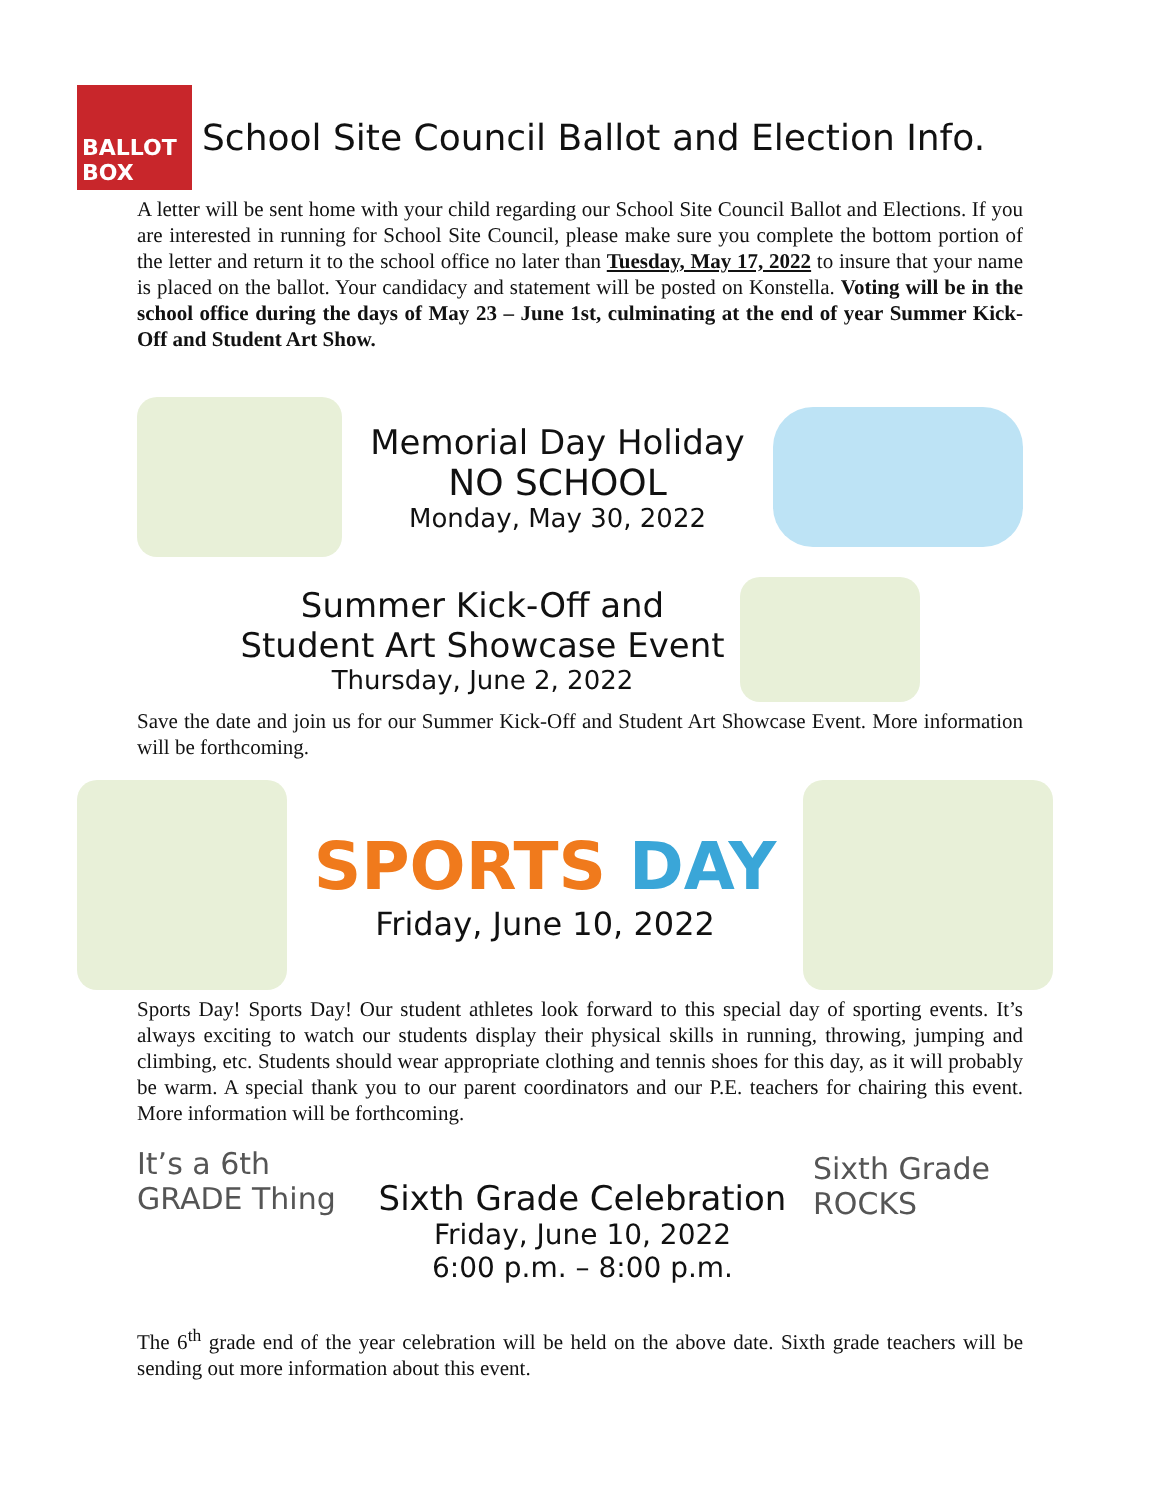BALLOT BOX
School Site Council Ballot and Election Info.
A letter will be sent home with your child regarding our School Site Council Ballot and Elections. If you are interested in running for School Site Council, please make sure you complete the bottom portion of the letter and return it to the school office no later than Tuesday, May 17, 2022 to insure that your name is placed on the ballot. Your candidacy and statement will be posted on Konstella. Voting will be in the school office during the days of May 23 – June 1st, culminating at the end of year Summer Kick-Off and Student Art Show.
Memorial Day Holiday
NO SCHOOL
Monday, May 30, 2022
Summer Kick-Off and
Student Art Showcase Event
Thursday, June 2, 2022
Save the date and join us for our Summer Kick-Off and Student Art Showcase Event. More information will be forthcoming.
SPORTS DAY
Friday, June 10, 2022
Sports Day! Sports Day! Our student athletes look forward to this special day of sporting events. It’s always exciting to watch our students display their physical skills in running, throwing, jumping and climbing, etc. Students should wear appropriate clothing and tennis shoes for this day, as it will probably be warm. A special thank you to our parent coordinators and our P.E. teachers for chairing this event. More information will be forthcoming.
It’s a 6th GRADE Thing
Sixth Grade Celebration
Friday, June 10, 2022
6:00 p.m. – 8:00 p.m.
Sixth Grade ROCKS
The 6<sup>th</sup> grade end of the year celebration will be held on the above date. Sixth grade teachers will be sending out more information about this event.